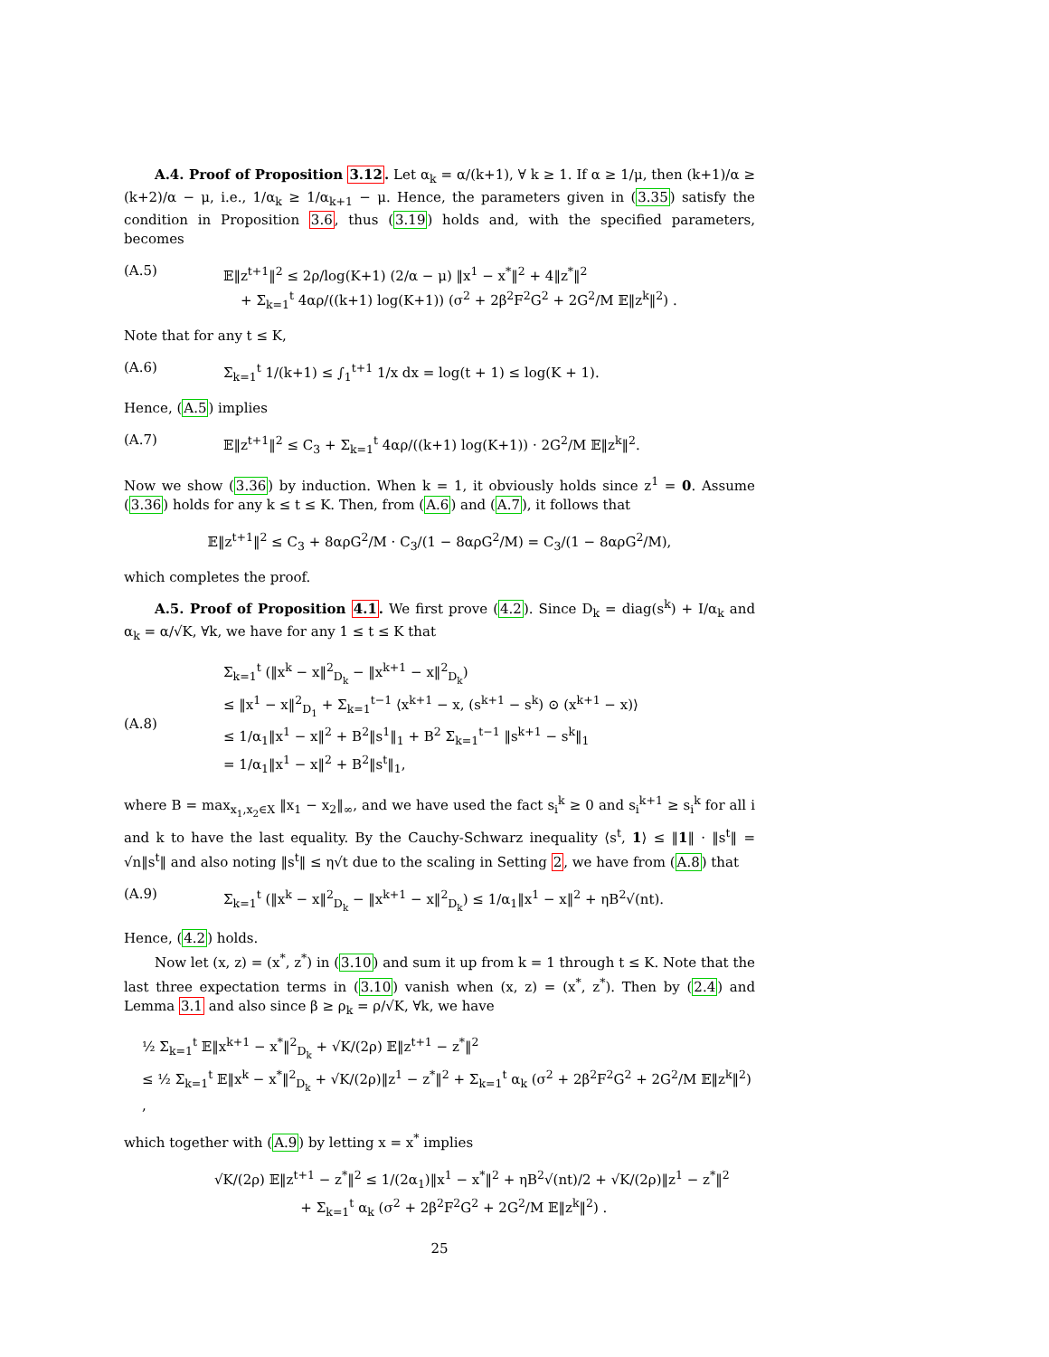A.4. Proof of Proposition 3.12. Let α<sub>k</sub> = α/(k+1), ∀ k ≥ 1. If α ≥ 1/μ, then (k+1)/α ≥ (k+2)/α − μ, i.e., 1/α<sub>k</sub> ≥ 1/α<sub>k+1</sub> − μ. Hence, the parameters given in (3.35) satisfy the condition in Proposition 3.6, thus (3.19) holds and, with the specified parameters, becomes
(A.5) 𝔼‖z<sup>t+1</sup>‖<sup>2</sup> ≤ 2ρ/log(K+1) (2/α − μ) ‖x<sup>1</sup> − x<sup>*</sup>‖<sup>2</sup> + 4‖z<sup>*</sup>‖<sup>2</sup>
+ Σ<sub>k=1</sub><sup>t</sup> 4αρ/((k+1) log(K+1)) (σ<sup>2</sup> + 2β<sup>2</sup>F<sup>2</sup>G<sup>2</sup> + 2G<sup>2</sup>/M 𝔼‖z<sup>k</sup>‖<sup>2</sup>) .
Note that for any t ≤ K,
(A.6) Σ<sub>k=1</sub><sup>t</sup> 1/(k+1) ≤ ∫<sub>1</sub><sup>t+1</sup> 1/x dx = log(t + 1) ≤ log(K + 1).
Hence, (A.5) implies
(A.7) 𝔼‖z<sup>t+1</sup>‖<sup>2</sup> ≤ C<sub>3</sub> + Σ<sub>k=1</sub><sup>t</sup> 4αρ/((k+1) log(K+1)) · 2G<sup>2</sup>/M 𝔼‖z<sup>k</sup>‖<sup>2</sup>.
Now we show (3.36) by induction. When k = 1, it obviously holds since z<sup>1</sup> = 0. Assume (3.36) holds for any k ≤ t ≤ K. Then, from (A.6) and (A.7), it follows that
𝔼‖z<sup>t+1</sup>‖<sup>2</sup> ≤ C<sub>3</sub> + 8αρG<sup>2</sup>/M · C<sub>3</sub>/(1 − 8αρG<sup>2</sup>/M) = C<sub>3</sub>/(1 − 8αρG<sup>2</sup>/M),
which completes the proof.
A.5. Proof of Proposition 4.1. We first prove (4.2). Since D<sub>k</sub> = diag(s<sup>k</sup>) + I/α<sub>k</sub> and α<sub>k</sub> = α/√K, ∀k, we have for any 1 ≤ t ≤ K that
(A.8) Σ<sub>k=1</sub><sup>t</sup> (‖x<sup>k</sup> − x‖<sup>2</sup><sub>D<sub>k</sub></sub> − ‖x<sup>k+1</sup> − x‖<sup>2</sup><sub>D<sub>k</sub></sub>)
≤ ‖x<sup>1</sup> − x‖<sup>2</sup><sub>D<sub>1</sub></sub> + Σ<sub>k=1</sub><sup>t−1</sup> ⟨x<sup>k+1</sup> − x, (s<sup>k+1</sup> − s<sup>k</sup>) ⊙ (x<sup>k+1</sup> − x)⟩
≤ 1/α<sub>1</sub>‖x<sup>1</sup> − x‖<sup>2</sup> + B<sup>2</sup>‖s<sup>1</sup>‖<sub>1</sub> + B<sup>2</sup> Σ<sub>k=1</sub><sup>t−1</sup> ‖s<sup>k+1</sup> − s<sup>k</sup>‖<sub>1</sub>
= 1/α<sub>1</sub>‖x<sup>1</sup> − x‖<sup>2</sup> + B<sup>2</sup>‖s<sup>t</sup>‖<sub>1</sub>,
where B = max<sub>x<sub>1</sub>,x<sub>2</sub>∈X</sub> ‖x<sub>1</sub> − x<sub>2</sub>‖<sub>∞</sub>, and we have used the fact s<sub>i</sub><sup>k</sup> ≥ 0 and s<sub>i</sub><sup>k+1</sup> ≥ s<sub>i</sub><sup>k</sup> for all i and k to have the last equality. By the Cauchy-Schwarz inequality ⟨s<sup>t</sup>, 1⟩ ≤ ‖1‖ · ‖s<sup>t</sup>‖ = √n‖s<sup>t</sup>‖ and also noting ‖s<sup>t</sup>‖ ≤ η√t due to the scaling in Setting 2, we have from (A.8) that
(A.9) Σ<sub>k=1</sub><sup>t</sup> (‖x<sup>k</sup> − x‖<sup>2</sup><sub>D<sub>k</sub></sub> − ‖x<sup>k+1</sup> − x‖<sup>2</sup><sub>D<sub>k</sub></sub>) ≤ 1/α<sub>1</sub>‖x<sup>1</sup> − x‖<sup>2</sup> + ηB<sup>2</sup>√(nt).
Hence, (4.2) holds.
Now let (x, z) = (x<sup>*</sup>, z<sup>*</sup>) in (3.10) and sum it up from k = 1 through t ≤ K. Note that the last three expectation terms in (3.10) vanish when (x, z) = (x<sup>*</sup>, z<sup>*</sup>). Then by (2.4) and Lemma 3.1 and also since β ≥ ρ<sub>k</sub> = ρ/√K, ∀k, we have
½ Σ<sub>k=1</sub><sup>t</sup> 𝔼‖x<sup>k+1</sup> − x<sup>*</sup>‖<sup>2</sup><sub>D<sub>k</sub></sub> + √K/(2ρ) 𝔼‖z<sup>t+1</sup> − z<sup>*</sup>‖<sup>2</sup>
≤ ½ Σ<sub>k=1</sub><sup>t</sup> 𝔼‖x<sup>k</sup> − x<sup>*</sup>‖<sup>2</sup><sub>D<sub>k</sub></sub> + √K/(2ρ)‖z<sup>1</sup> − z<sup>*</sup>‖<sup>2</sup> + Σ<sub>k=1</sub><sup>t</sup> α<sub>k</sub> (σ<sup>2</sup> + 2β<sup>2</sup>F<sup>2</sup>G<sup>2</sup> + 2G<sup>2</sup>/M 𝔼‖z<sup>k</sup>‖<sup>2</sup>) ,
which together with (A.9) by letting x = x<sup>*</sup> implies
√K/(2ρ) 𝔼‖z<sup>t+1</sup> − z<sup>*</sup>‖<sup>2</sup> ≤ 1/(2α<sub>1</sub>)‖x<sup>1</sup> − x<sup>*</sup>‖<sup>2</sup> + ηB<sup>2</sup>√(nt)/2 + √K/(2ρ)‖z<sup>1</sup> − z<sup>*</sup>‖<sup>2</sup>
+ Σ<sub>k=1</sub><sup>t</sup> α<sub>k</sub> (σ<sup>2</sup> + 2β<sup>2</sup>F<sup>2</sup>G<sup>2</sup> + 2G<sup>2</sup>/M 𝔼‖z<sup>k</sup>‖<sup>2</sup>) .
25